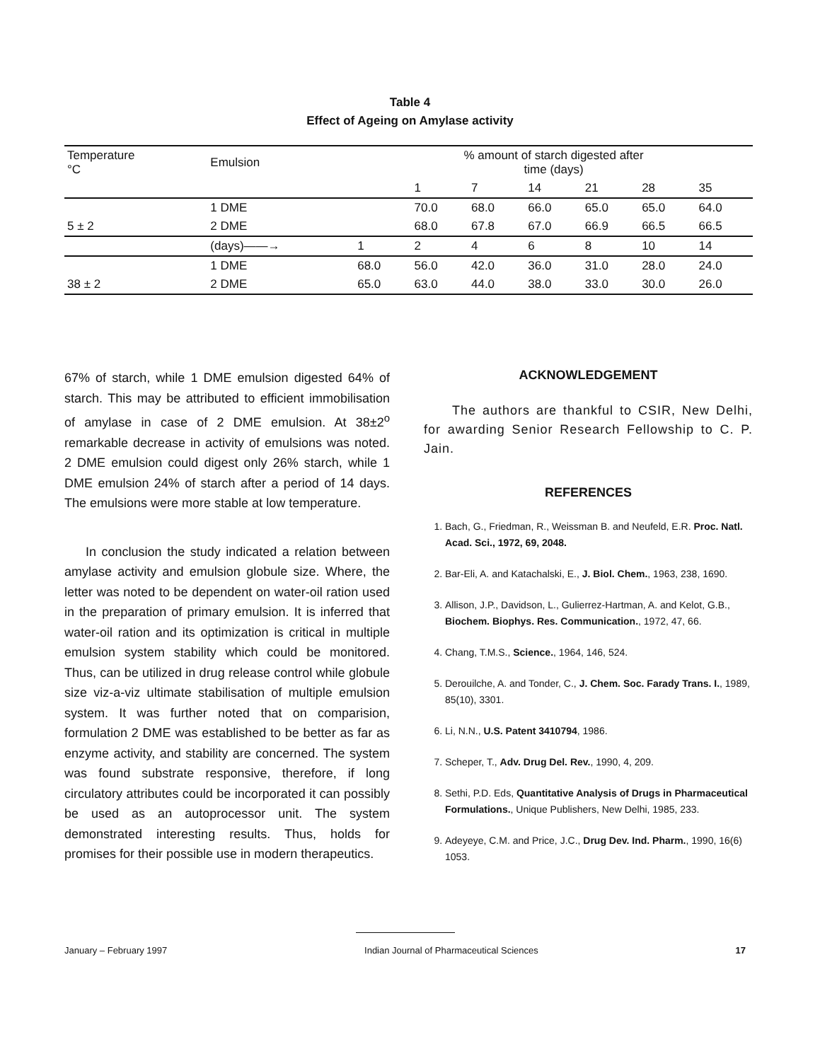Table 4
Effect of Ageing on Amylase activity
| Temperature °C | Emulsion | % amount of starch digested after time (days) | | | | | | |
| --- | --- | --- | --- | --- | --- | --- | --- | --- |
| | | | 1 | 7 | 14 | 21 | 28 | 35 |
| | 1 DME | | 70.0 | 68.0 | 66.0 | 65.0 | 65.0 | 64.0 |
| 5 ± 2 | 2 DME | | 68.0 | 67.8 | 67.0 | 66.9 | 66.5 | 66.5 |
| | (days)——→ | 1 | 2 | 4 | 6 | 8 | 10 | 14 |
| | 1 DME | 68.0 | 56.0 | 42.0 | 36.0 | 31.0 | 28.0 | 24.0 |
| 38 ± 2 | 2 DME | 65.0 | 63.0 | 44.0 | 38.0 | 33.0 | 30.0 | 26.0 |
67% of starch, while 1 DME emulsion digested 64% of starch. This may be attributed to efficient immobilisation of amylase in case of 2 DME emulsion. At 38±2<sup>o</sup> remarkable decrease in activity of emulsions was noted. 2 DME emulsion could digest only 26% starch, while 1 DME emulsion 24% of starch after a period of 14 days. The emulsions were more stable at low temperature.
In conclusion the study indicated a relation between amylase activity and emulsion globule size. Where, the letter was noted to be dependent on water-oil ration used in the preparation of primary emulsion. It is inferred that water-oil ration and its optimization is critical in multiple emulsion system stability which could be monitored. Thus, can be utilized in drug release control while globule size viz-a-viz ultimate stabilisation of multiple emulsion system. It was further noted that on comparision, formulation 2 DME was established to be better as far as enzyme activity, and stability are concerned. The system was found substrate responsive, therefore, if long circulatory attributes could be incorporated it can possibly be used as an autoprocessor unit. The system demonstrated interesting results. Thus, holds for promises for their possible use in modern therapeutics.
ACKNOWLEDGEMENT
The authors are thankful to CSIR, New Delhi, for awarding Senior Research Fellowship to C. P. Jain.
REFERENCES
1. Bach, G., Friedman, R., Weissman B. and Neufeld, E.R. Proc. Natl. Acad. Sci., 1972, 69, 2048.
2. Bar-Eli, A. and Katachalski, E., J. Biol. Chem., 1963, 238, 1690.
3. Allison, J.P., Davidson, L., Gulierrez-Hartman, A. and Kelot, G.B., Biochem. Biophys. Res. Communication., 1972, 47, 66.
4. Chang, T.M.S., Science., 1964, 146, 524.
5. Derouilche, A. and Tonder, C., J. Chem. Soc. Farady Trans. I., 1989, 85(10), 3301.
6. Li, N.N., U.S. Patent 3410794, 1986.
7. Scheper, T., Adv. Drug Del. Rev., 1990, 4, 209.
8. Sethi, P.D. Eds, Quantitative Analysis of Drugs in Pharmaceutical Formulations., Unique Publishers, New Delhi, 1985, 233.
9. Adeyeye, C.M. and Price, J.C., Drug Dev. Ind. Pharm., 1990, 16(6) 1053.
January – February 1997 Indian Journal of Pharmaceutical Sciences 17